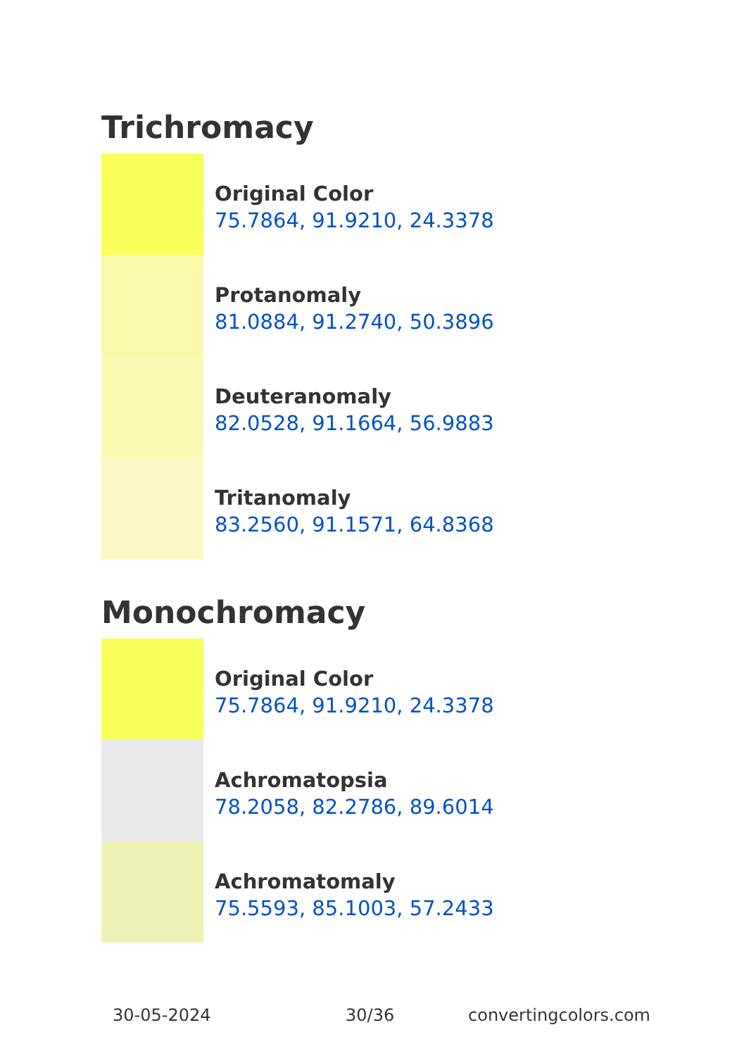Trichromacy
Original Color
75.7864, 91.9210, 24.3378
Protanomaly
81.0884, 91.2740, 50.3896
Deuteranomaly
82.0528, 91.1664, 56.9883
Tritanomaly
83.2560, 91.1571, 64.8368
Monochromacy
Original Color
75.7864, 91.9210, 24.3378
Achromatopsia
78.2058, 82.2786, 89.6014
Achromatomaly
75.5593, 85.1003, 57.2433
30-05-2024 30/36 convertingcolors.com